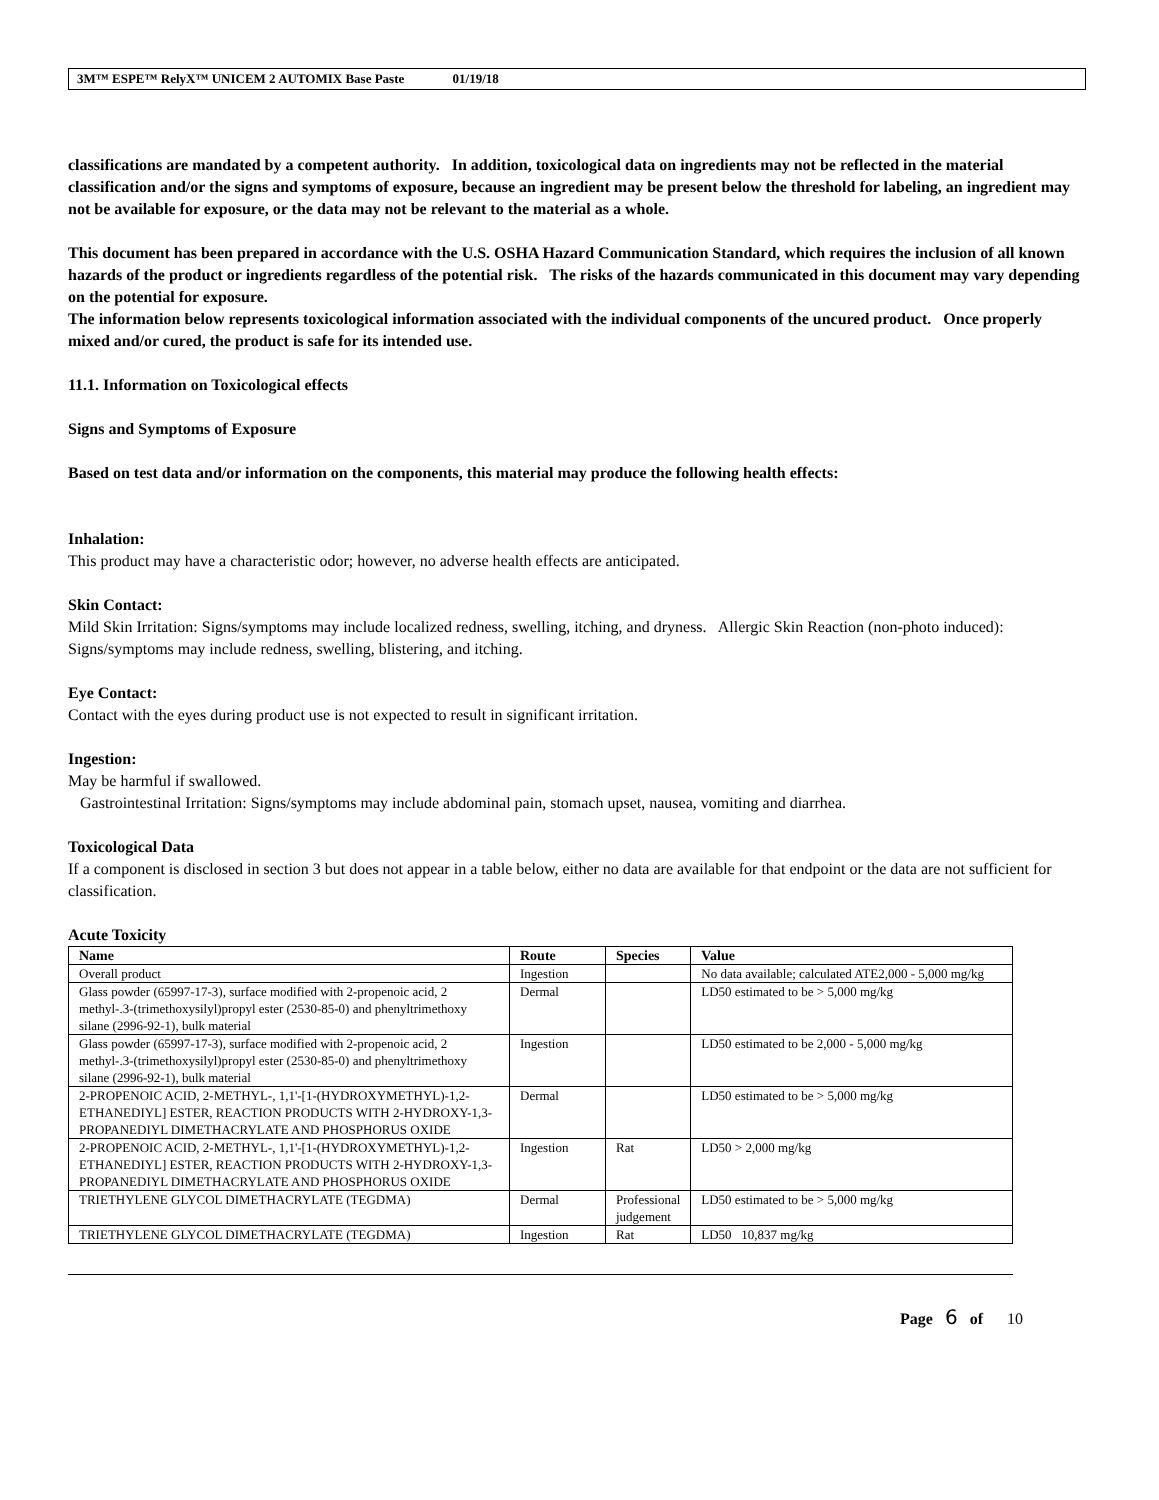3M™ ESPE™ RelyX™ UNICEM 2 AUTOMIX Base Paste 01/19/18
classifications are mandated by a competent authority. In addition, toxicological data on ingredients may not be reflected in the material classification and/or the signs and symptoms of exposure, because an ingredient may be present below the threshold for labeling, an ingredient may not be available for exposure, or the data may not be relevant to the material as a whole.
This document has been prepared in accordance with the U.S. OSHA Hazard Communication Standard, which requires the inclusion of all known hazards of the product or ingredients regardless of the potential risk. The risks of the hazards communicated in this document may vary depending on the potential for exposure.
The information below represents toxicological information associated with the individual components of the uncured product. Once properly mixed and/or cured, the product is safe for its intended use.
11.1. Information on Toxicological effects
Signs and Symptoms of Exposure
Based on test data and/or information on the components, this material may produce the following health effects:
Inhalation:
This product may have a characteristic odor; however, no adverse health effects are anticipated.
Skin Contact:
Mild Skin Irritation: Signs/symptoms may include localized redness, swelling, itching, and dryness. Allergic Skin Reaction (non-photo induced): Signs/symptoms may include redness, swelling, blistering, and itching.
Eye Contact:
Contact with the eyes during product use is not expected to result in significant irritation.
Ingestion:
May be harmful if swallowed.
Gastrointestinal Irritation: Signs/symptoms may include abdominal pain, stomach upset, nausea, vomiting and diarrhea.
Toxicological Data
If a component is disclosed in section 3 but does not appear in a table below, either no data are available for that endpoint or the data are not sufficient for classification.
Acute Toxicity
| Name | Route | Species | Value |
| --- | --- | --- | --- |
| Overall product | Ingestion | | No data available; calculated ATE2,000 - 5,000 mg/kg |
| Glass powder (65997-17-3), surface modified with 2-propenoic acid, 2 methyl-.3-(trimethoxysilyl)propyl ester (2530-85-0) and phenyltrimethoxy silane (2996-92-1), bulk material | Dermal | | LD50 estimated to be > 5,000 mg/kg |
| Glass powder (65997-17-3), surface modified with 2-propenoic acid, 2 methyl-.3-(trimethoxysilyl)propyl ester (2530-85-0) and phenyltrimethoxy silane (2996-92-1), bulk material | Ingestion | | LD50 estimated to be 2,000 - 5,000 mg/kg |
| 2-PROPENOIC ACID, 2-METHYL-, 1,1'-[1-(HYDROXYMETHYL)-1,2-ETHANEDIYL] ESTER, REACTION PRODUCTS WITH 2-HYDROXY-1,3-PROPANEDIYL DIMETHACRYLATE AND PHOSPHORUS OXIDE | Dermal | | LD50 estimated to be > 5,000 mg/kg |
| 2-PROPENOIC ACID, 2-METHYL-, 1,1'-[1-(HYDROXYMETHYL)-1,2-ETHANEDIYL] ESTER, REACTION PRODUCTS WITH 2-HYDROXY-1,3-PROPANEDIYL DIMETHACRYLATE AND PHOSPHORUS OXIDE | Ingestion | Rat | LD50 > 2,000 mg/kg |
| TRIETHYLENE GLYCOL DIMETHACRYLATE (TEGDMA) | Dermal | Professional judgement | LD50 estimated to be > 5,000 mg/kg |
| TRIETHYLENE GLYCOL DIMETHACRYLATE (TEGDMA) | Ingestion | Rat | LD50 10,837 mg/kg |
Page 6 of 10